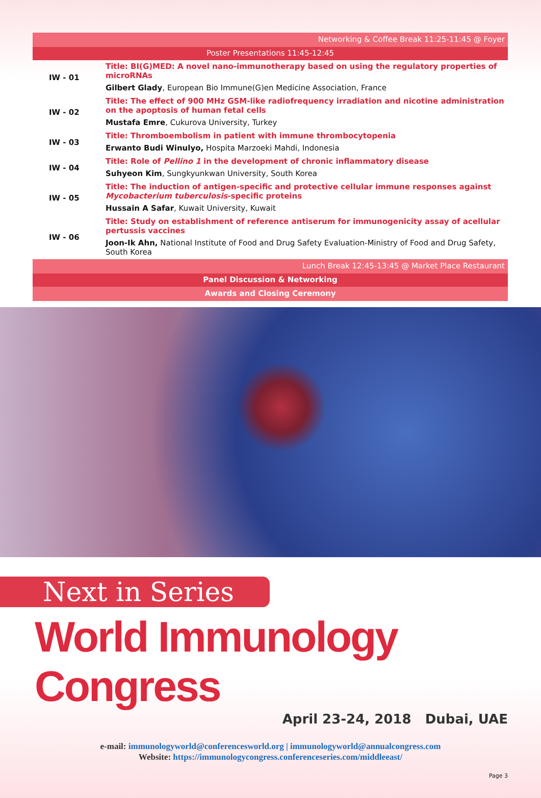Networking & Coffee Break 11:25-11:45 @ Foyer
Poster Presentations 11:45-12:45
| IW - 01 | Title: BI(G)MED: A novel nano-immunotherapy based on using the regulatory properties of microRNAs |
| | Gilbert Glady , European Bio Immune(G)en Medicine Association, France |
| IW - 02 | Title: The effect of 900 MHz GSM-like radiofrequency irradiation and nicotine administration on the apoptosis of human fetal cells |
| | Mustafa Emre , Cukurova University, Turkey |
| IW - 03 | Title: Thromboembolism in patient with immune thrombocytopenia |
| | Erwanto Budi Winulyo, Hospita Marzoeki Mahdi, Indonesia |
| IW - 04 | Title: Role of Pellino 1 in the development of chronic inflammatory disease |
| | Suhyeon Kim , Sungkyunkwan University, South Korea |
| IW - 05 | Title: The induction of antigen-specific and protective cellular immune responses against Mycobacterium tuberculosis -specific proteins |
| | Hussain A Safar , Kuwait University, Kuwait |
| IW - 06 | Title: Study on establishment of reference antiserum for immunogenicity assay of acellular pertussis vaccines |
| | Joon-Ik Ahn, National Institute of Food and Drug Safety Evaluation-Ministry of Food and Drug Safety, South Korea |
Lunch Break 12:45-13:45 @ Market Place Restaurant
Panel Discussion & Networking
Awards and Closing Ceremony
Next in Series
World Immunology Congress
April 23-24, 2018 Dubai, UAE
e-mail: immunologyworld@conferencesworld.org | immunologyworld@annualcongress.com
Website: https://immunologycongress.conferenceseries.com/middleeast/
Page 3